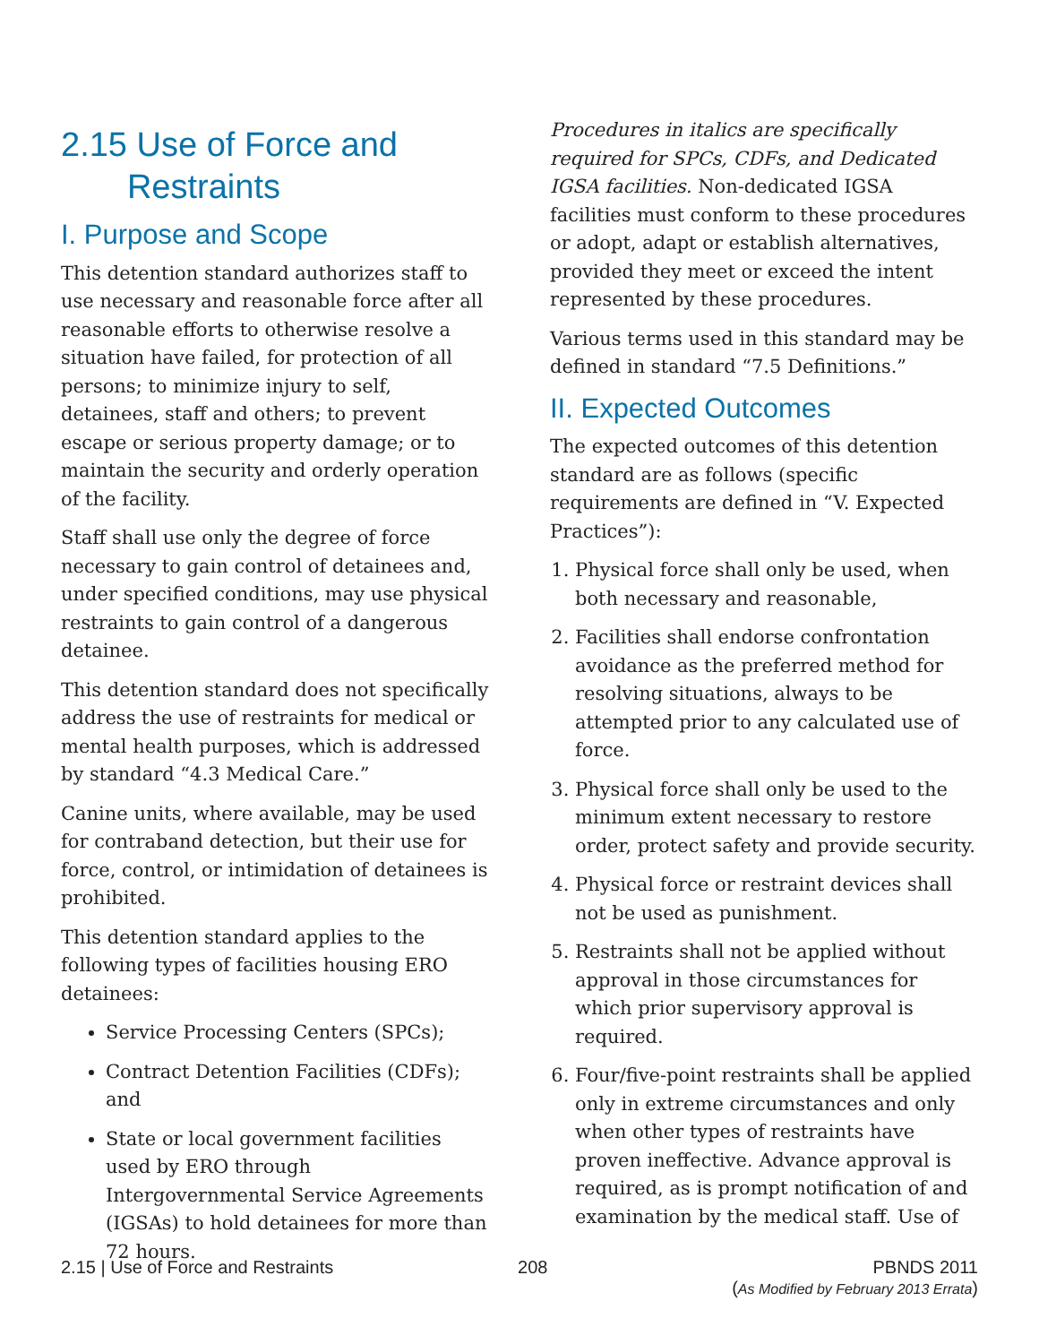2.15 Use of Force and
Restraints
I. Purpose and Scope
This detention standard authorizes staff to use necessary and reasonable force after all reasonable efforts to otherwise resolve a situation have failed, for protection of all persons; to minimize injury to self, detainees, staff and others; to prevent escape or serious property damage; or to maintain the security and orderly operation of the facility.
Staff shall use only the degree of force necessary to gain control of detainees and, under specified conditions, may use physical restraints to gain control of a dangerous detainee.
This detention standard does not specifically address the use of restraints for medical or mental health purposes, which is addressed by standard “4.3 Medical Care.”
Canine units, where available, may be used for contraband detection, but their use for force, control, or intimidation of detainees is prohibited.
This detention standard applies to the following types of facilities housing ERO detainees:
Service Processing Centers (SPCs);
Contract Detention Facilities (CDFs); and
State or local government facilities used by ERO through Intergovernmental Service Agreements (IGSAs) to hold detainees for more than 72 hours.
Procedures in italics are specifically required for SPCs, CDFs, and Dedicated IGSA facilities. Non-dedicated IGSA facilities must conform to these procedures or adopt, adapt or establish alternatives, provided they meet or exceed the intent represented by these procedures.
Various terms used in this standard may be defined in standard “7.5 Definitions.”
II. Expected Outcomes
The expected outcomes of this detention standard are as follows (specific requirements are defined in “V. Expected Practices”):
1. Physical force shall only be used, when both necessary and reasonable,
2. Facilities shall endorse confrontation avoidance as the preferred method for resolving situations, always to be attempted prior to any calculated use of force.
3. Physical force shall only be used to the minimum extent necessary to restore order, protect safety and provide security.
4. Physical force or restraint devices shall not be used as punishment.
5. Restraints shall not be applied without approval in those circumstances for which prior supervisory approval is required.
6. Four/five-point restraints shall be applied only in extreme circumstances and only when other types of restraints have proven ineffective. Advance approval is required, as is prompt notification of and examination by the medical staff. Use of
2.15 | Use of Force and Restraints
208 PBNDS 2011
(As Modified by February 2013 Errata)